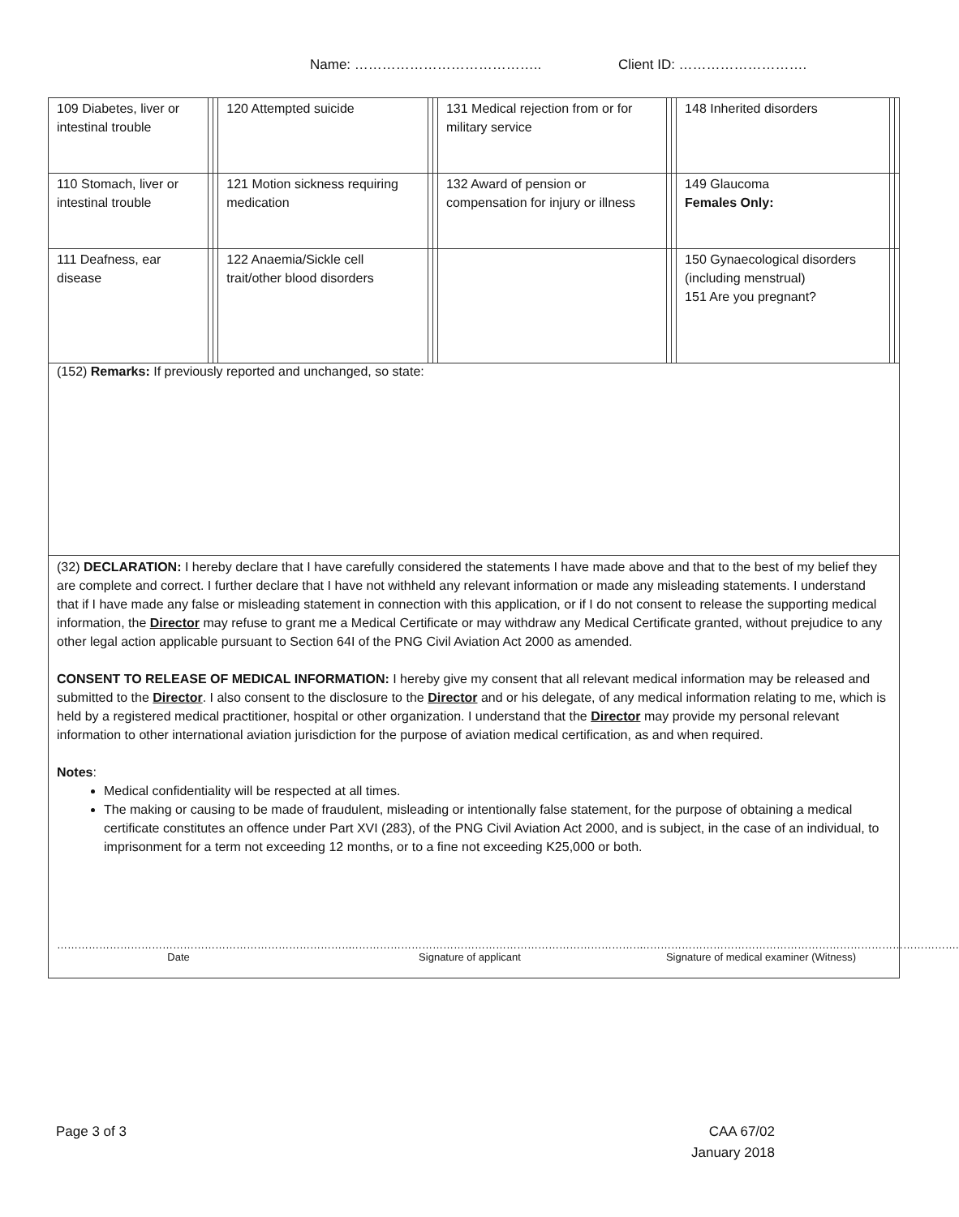Name: ………………………………….. Client ID: ……………………….
| 109 Diabetes, liver or intestinal trouble | | | 120 Attempted suicide | | | 131 Medical rejection from or for military service | | | 148 Inherited disorders | | |
| 110 Stomach, liver or intestinal trouble | | | 121 Motion sickness requiring medication | | | 132 Award of pension or compensation for injury or illness | | | 149 Glaucoma Females Only: | | |
| 111 Deafness, ear disease | | | 122 Anaemia/Sickle cell trait/other blood disorders | | | | | | 150 Gynaecological disorders (including menstrual) 151 Are you pregnant? | | |
(152) Remarks: If previously reported and unchanged, so state:
(32) DECLARATION: I hereby declare that I have carefully considered the statements I have made above and that to the best of my belief they are complete and correct. I further declare that I have not withheld any relevant information or made any misleading statements. I understand that if I have made any false or misleading statement in connection with this application, or if I do not consent to release the supporting medical information, the Director may refuse to grant me a Medical Certificate or may withdraw any Medical Certificate granted, without prejudice to any other legal action applicable pursuant to Section 64I of the PNG Civil Aviation Act 2000 as amended.
CONSENT TO RELEASE OF MEDICAL INFORMATION: I hereby give my consent that all relevant medical information may be released and submitted to the Director. I also consent to the disclosure to the Director and or his delegate, of any medical information relating to me, which is held by a registered medical practitioner, hospital or other organization. I understand that the Director may provide my personal relevant information to other international aviation jurisdiction for the purpose of aviation medical certification, as and when required.
Notes:
Medical confidentiality will be respected at all times.
The making or causing to be made of fraudulent, misleading or intentionally false statement, for the purpose of obtaining a medical certificate constitutes an offence under Part XVI (283), of the PNG Civil Aviation Act 2000, and is subject, in the case of an individual, to imprisonment for a term not exceeding 12 months, or to a fine not exceeding K25,000 or both.
…………………………………………………………………………
Date
…………………………………………………………………………
Signature of applicant
……………………………………………………………………………….
Signature of medical examiner (Witness)
Page 3 of 3 CAA 67/02
January 2018